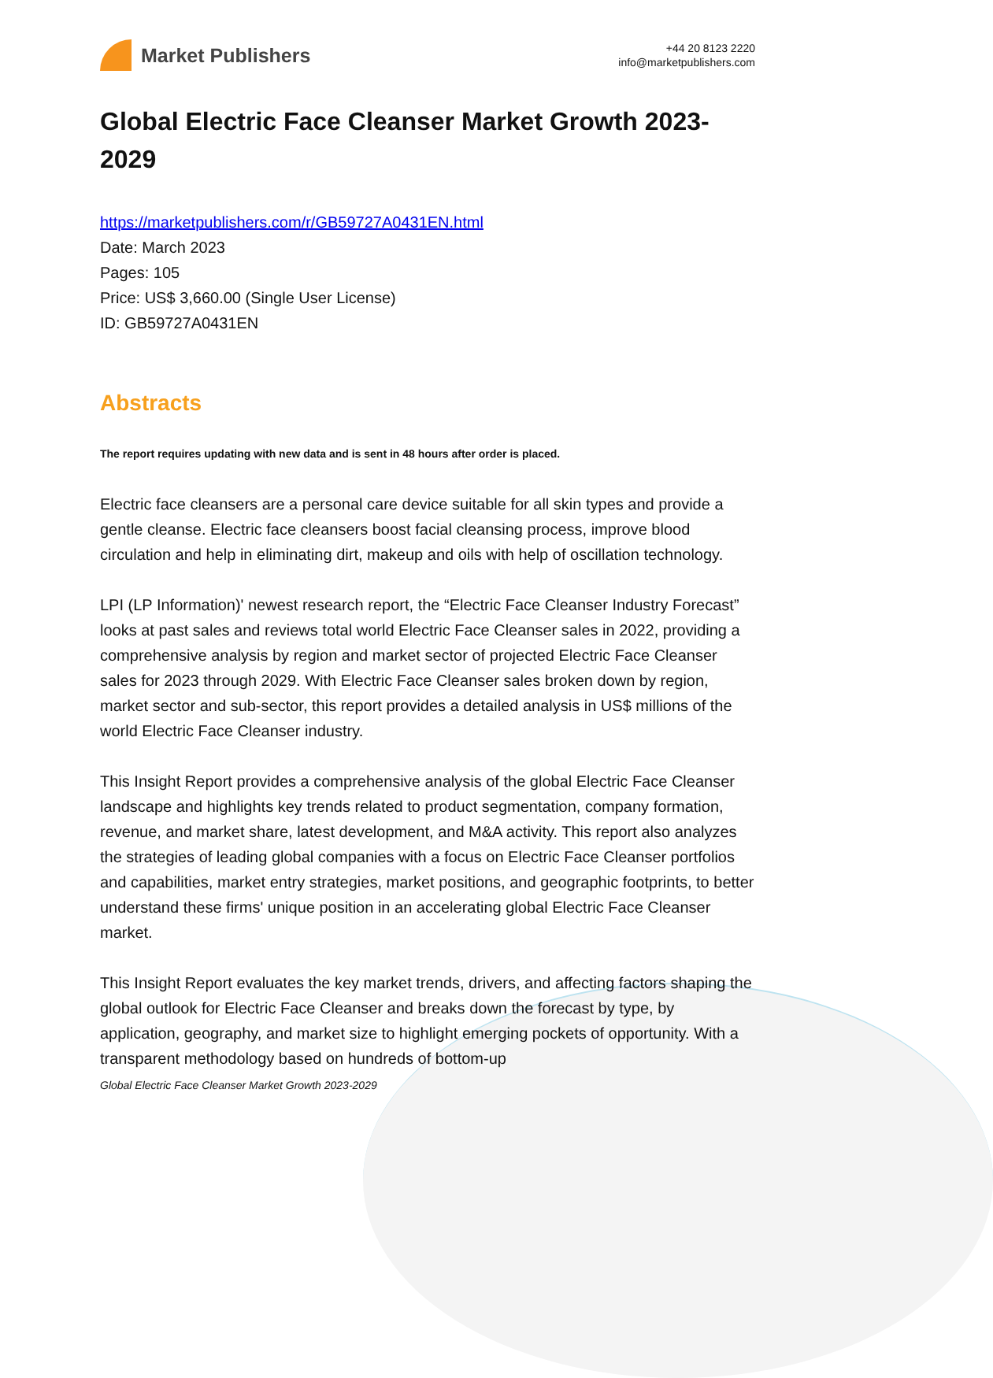Market Publishers
+44 20 8123 2220
info@marketpublishers.com
Global Electric Face Cleanser Market Growth 2023-2029
https://marketpublishers.com/r/GB59727A0431EN.html
Date: March 2023
Pages: 105
Price: US$ 3,660.00 (Single User License)
ID: GB59727A0431EN
Abstracts
The report requires updating with new data and is sent in 48 hours after order is placed.
Electric face cleansers are a personal care device suitable for all skin types and provide a gentle cleanse. Electric face cleansers boost facial cleansing process, improve blood circulation and help in eliminating dirt, makeup and oils with help of oscillation technology.
LPI (LP Information)' newest research report, the “Electric Face Cleanser Industry Forecast” looks at past sales and reviews total world Electric Face Cleanser sales in 2022, providing a comprehensive analysis by region and market sector of projected Electric Face Cleanser sales for 2023 through 2029. With Electric Face Cleanser sales broken down by region, market sector and sub-sector, this report provides a detailed analysis in US$ millions of the world Electric Face Cleanser industry.
This Insight Report provides a comprehensive analysis of the global Electric Face Cleanser landscape and highlights key trends related to product segmentation, company formation, revenue, and market share, latest development, and M&A activity. This report also analyzes the strategies of leading global companies with a focus on Electric Face Cleanser portfolios and capabilities, market entry strategies, market positions, and geographic footprints, to better understand these firms' unique position in an accelerating global Electric Face Cleanser market.
This Insight Report evaluates the key market trends, drivers, and affecting factors shaping the global outlook for Electric Face Cleanser and breaks down the forecast by type, by application, geography, and market size to highlight emerging pockets of opportunity. With a transparent methodology based on hundreds of bottom-up
Global Electric Face Cleanser Market Growth 2023-2029